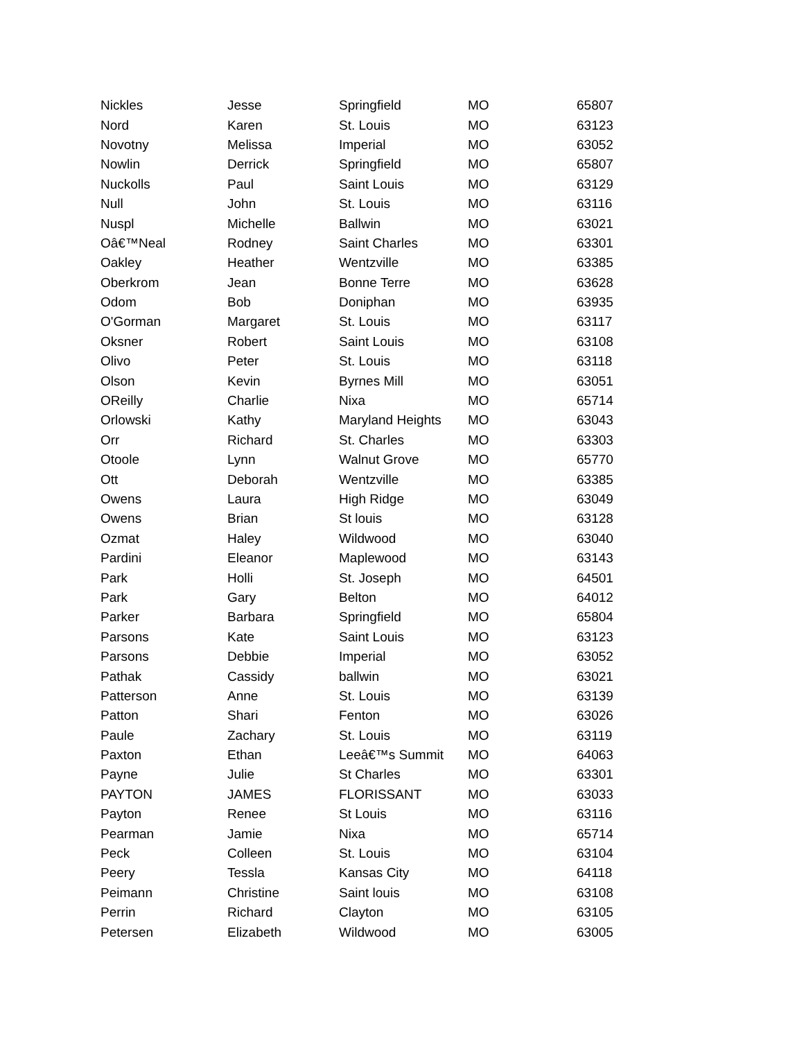| Nickles | Jesse | Springfield | MO | 65807 |
| Nord | Karen | St. Louis | MO | 63123 |
| Novotny | Melissa | Imperial | MO | 63052 |
| Nowlin | Derrick | Springfield | MO | 65807 |
| Nuckolls | Paul | Saint Louis | MO | 63129 |
| Null | John | St. Louis | MO | 63116 |
| Nuspl | Michelle | Ballwin | MO | 63021 |
| Oâ€™Neal | Rodney | Saint Charles | MO | 63301 |
| Oakley | Heather | Wentzville | MO | 63385 |
| Oberkrom | Jean | Bonne Terre | MO | 63628 |
| Odom | Bob | Doniphan | MO | 63935 |
| O'Gorman | Margaret | St. Louis | MO | 63117 |
| Oksner | Robert | Saint Louis | MO | 63108 |
| Olivo | Peter | St. Louis | MO | 63118 |
| Olson | Kevin | Byrnes Mill | MO | 63051 |
| OReilly | Charlie | Nixa | MO | 65714 |
| Orlowski | Kathy | Maryland Heights | MO | 63043 |
| Orr | Richard | St. Charles | MO | 63303 |
| Otoole | Lynn | Walnut Grove | MO | 65770 |
| Ott | Deborah | Wentzville | MO | 63385 |
| Owens | Laura | High Ridge | MO | 63049 |
| Owens | Brian | St louis | MO | 63128 |
| Ozmat | Haley | Wildwood | MO | 63040 |
| Pardini | Eleanor | Maplewood | MO | 63143 |
| Park | Holli | St. Joseph | MO | 64501 |
| Park | Gary | Belton | MO | 64012 |
| Parker | Barbara | Springfield | MO | 65804 |
| Parsons | Kate | Saint Louis | MO | 63123 |
| Parsons | Debbie | Imperial | MO | 63052 |
| Pathak | Cassidy | ballwin | MO | 63021 |
| Patterson | Anne | St. Louis | MO | 63139 |
| Patton | Shari | Fenton | MO | 63026 |
| Paule | Zachary | St. Louis | MO | 63119 |
| Paxton | Ethan | Leeâ€™s Summit | MO | 64063 |
| Payne | Julie | St Charles | MO | 63301 |
| PAYTON | JAMES | FLORISSANT | MO | 63033 |
| Payton | Renee | St Louis | MO | 63116 |
| Pearman | Jamie | Nixa | MO | 65714 |
| Peck | Colleen | St. Louis | MO | 63104 |
| Peery | Tessla | Kansas City | MO | 64118 |
| Peimann | Christine | Saint louis | MO | 63108 |
| Perrin | Richard | Clayton | MO | 63105 |
| Petersen | Elizabeth | Wildwood | MO | 63005 |